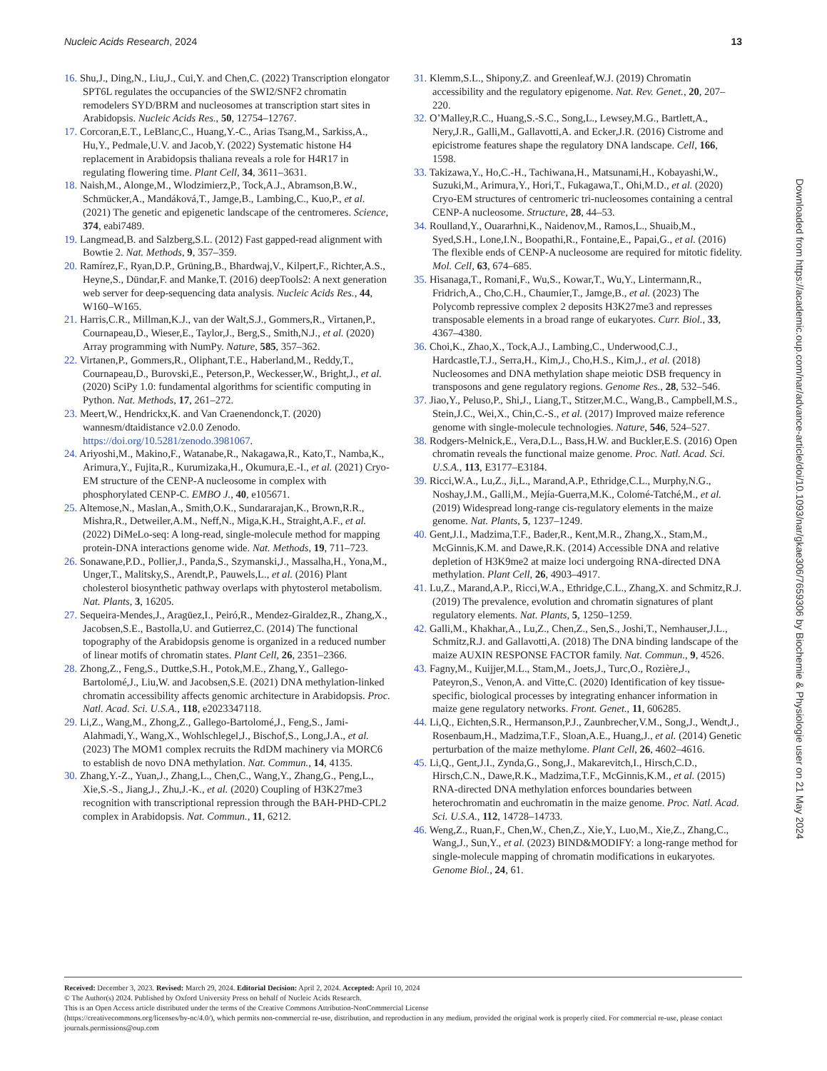Nucleic Acids Research, 2024 13
16. Shu,J., Ding,N., Liu,J., Cui,Y. and Chen,C. (2022) Transcription elongator SPT6L regulates the occupancies of the SWI2/SNF2 chromatin remodelers SYD/BRM and nucleosomes at transcription start sites in Arabidopsis. Nucleic Acids Res., 50, 12754–12767.
17. Corcoran,E.T., LeBlanc,C., Huang,Y.-C., Arias Tsang,M., Sarkiss,A., Hu,Y., Pedmale,U.V. and Jacob,Y. (2022) Systematic histone H4 replacement in Arabidopsis thaliana reveals a role for H4R17 in regulating flowering time. Plant Cell, 34, 3611–3631.
18. Naish,M., Alonge,M., Wlodzimierz,P., Tock,A.J., Abramson,B.W., Schmücker,A., Mandáková,T., Jamge,B., Lambing,C., Kuo,P., et al. (2021) The genetic and epigenetic landscape of the centromeres. Science, 374, eabi7489.
19. Langmead,B. and Salzberg,S.L. (2012) Fast gapped-read alignment with Bowtie 2. Nat. Methods, 9, 357–359.
20. Ramírez,F., Ryan,D.P., Grüning,B., Bhardwaj,V., Kilpert,F., Richter,A.S., Heyne,S., Dündar,F. and Manke,T. (2016) deepTools2: A next generation web server for deep-sequencing data analysis. Nucleic Acids Res., 44, W160–W165.
21. Harris,C.R., Millman,K.J., van der Walt,S.J., Gommers,R., Virtanen,P., Cournapeau,D., Wieser,E., Taylor,J., Berg,S., Smith,N.J., et al. (2020) Array programming with NumPy. Nature, 585, 357–362.
22. Virtanen,P., Gommers,R., Oliphant,T.E., Haberland,M., Reddy,T., Cournapeau,D., Burovski,E., Peterson,P., Weckesser,W., Bright,J., et al. (2020) SciPy 1.0: fundamental algorithms for scientific computing in Python. Nat. Methods, 17, 261–272.
23. Meert,W., Hendrickx,K. and Van Craenendonck,T. (2020) wannesm/dtaidistance v2.0.0 Zenodo. https://doi.org/10.5281/zenodo.3981067.
24. Ariyoshi,M., Makino,F., Watanabe,R., Nakagawa,R., Kato,T., Namba,K., Arimura,Y., Fujita,R., Kurumizaka,H., Okumura,E.-I., et al. (2021) Cryo-EM structure of the CENP-A nucleosome in complex with phosphorylated CENP-C. EMBO J., 40, e105671.
25. Altemose,N., Maslan,A., Smith,O.K., Sundararajan,K., Brown,R.R., Mishra,R., Detweiler,A.M., Neff,N., Miga,K.H., Straight,A.F., et al. (2022) DiMeLo-seq: A long-read, single-molecule method for mapping protein-DNA interactions genome wide. Nat. Methods, 19, 711–723.
26. Sonawane,P.D., Pollier,J., Panda,S., Szymanski,J., Massalha,H., Yona,M., Unger,T., Malitsky,S., Arendt,P., Pauwels,L., et al. (2016) Plant cholesterol biosynthetic pathway overlaps with phytosterol metabolism. Nat. Plants, 3, 16205.
27. Sequeira-Mendes,J., Aragüez,I., Peiró,R., Mendez-Giraldez,R., Zhang,X., Jacobsen,S.E., Bastolla,U. and Gutierrez,C. (2014) The functional topography of the Arabidopsis genome is organized in a reduced number of linear motifs of chromatin states. Plant Cell, 26, 2351–2366.
28. Zhong,Z., Feng,S., Duttke,S.H., Potok,M.E., Zhang,Y., Gallego-Bartolomé,J., Liu,W. and Jacobsen,S.E. (2021) DNA methylation-linked chromatin accessibility affects genomic architecture in Arabidopsis. Proc. Natl. Acad. Sci. U.S.A., 118, e2023347118.
29. Li,Z., Wang,M., Zhong,Z., Gallego-Bartolomé,J., Feng,S., Jami-Alahmadi,Y., Wang,X., Wohlschlegel,J., Bischof,S., Long,J.A., et al. (2023) The MOM1 complex recruits the RdDM machinery via MORC6 to establish de novo DNA methylation. Nat. Commun., 14, 4135.
30. Zhang,Y.-Z., Yuan,J., Zhang,L., Chen,C., Wang,Y., Zhang,G., Peng,L., Xie,S.-S., Jiang,J., Zhu,J.-K., et al. (2020) Coupling of H3K27me3 recognition with transcriptional repression through the BAH-PHD-CPL2 complex in Arabidopsis. Nat. Commun., 11, 6212.
31. Klemm,S.L., Shipony,Z. and Greenleaf,W.J. (2019) Chromatin accessibility and the regulatory epigenome. Nat. Rev. Genet., 20, 207–220.
32. O’Malley,R.C., Huang,S.-S.C., Song,L., Lewsey,M.G., Bartlett,A., Nery,J.R., Galli,M., Gallavotti,A. and Ecker,J.R. (2016) Cistrome and epicistrome features shape the regulatory DNA landscape. Cell, 166, 1598.
33. Takizawa,Y., Ho,C.-H., Tachiwana,H., Matsunami,H., Kobayashi,W., Suzuki,M., Arimura,Y., Hori,T., Fukagawa,T., Ohi,M.D., et al. (2020) Cryo-EM structures of centromeric tri-nucleosomes containing a central CENP-A nucleosome. Structure, 28, 44–53.
34. Roulland,Y., Ouararhni,K., Naidenov,M., Ramos,L., Shuaib,M., Syed,S.H., Lone,I.N., Boopathi,R., Fontaine,E., Papai,G., et al. (2016) The flexible ends of CENP-A nucleosome are required for mitotic fidelity. Mol. Cell, 63, 674–685.
35. Hisanaga,T., Romani,F., Wu,S., Kowar,T., Wu,Y., Lintermann,R., Fridrich,A., Cho,C.H., Chaumier,T., Jamge,B., et al. (2023) The Polycomb repressive complex 2 deposits H3K27me3 and represses transposable elements in a broad range of eukaryotes. Curr. Biol., 33, 4367–4380.
36. Choi,K., Zhao,X., Tock,A.J., Lambing,C., Underwood,C.J., Hardcastle,T.J., Serra,H., Kim,J., Cho,H.S., Kim,J., et al. (2018) Nucleosomes and DNA methylation shape meiotic DSB frequency in transposons and gene regulatory regions. Genome Res., 28, 532–546.
37. Jiao,Y., Peluso,P., Shi,J., Liang,T., Stitzer,M.C., Wang,B., Campbell,M.S., Stein,J.C., Wei,X., Chin,C.-S., et al. (2017) Improved maize reference genome with single-molecule technologies. Nature, 546, 524–527.
38. Rodgers-Melnick,E., Vera,D.L., Bass,H.W. and Buckler,E.S. (2016) Open chromatin reveals the functional maize genome. Proc. Natl. Acad. Sci. U.S.A., 113, E3177–E3184.
39. Ricci,W.A., Lu,Z., Ji,L., Marand,A.P., Ethridge,C.L., Murphy,N.G., Noshay,J.M., Galli,M., Mejía-Guerra,M.K., Colomé-Tatché,M., et al. (2019) Widespread long-range cis-regulatory elements in the maize genome. Nat. Plants, 5, 1237–1249.
40. Gent,J.I., Madzima,T.F., Bader,R., Kent,M.R., Zhang,X., Stam,M., McGinnis,K.M. and Dawe,R.K. (2014) Accessible DNA and relative depletion of H3K9me2 at maize loci undergoing RNA-directed DNA methylation. Plant Cell, 26, 4903–4917.
41. Lu,Z., Marand,A.P., Ricci,W.A., Ethridge,C.L., Zhang,X. and Schmitz,R.J. (2019) The prevalence, evolution and chromatin signatures of plant regulatory elements. Nat. Plants, 5, 1250–1259.
42. Galli,M., Khakhar,A., Lu,Z., Chen,Z., Sen,S., Joshi,T., Nemhauser,J.L., Schmitz,R.J. and Gallavotti,A. (2018) The DNA binding landscape of the maize AUXIN RESPONSE FACTOR family. Nat. Commun., 9, 4526.
43. Fagny,M., Kuijjer,M.L., Stam,M., Joets,J., Turc,O., Rozière,J., Pateyron,S., Venon,A. and Vitte,C. (2020) Identification of key tissue-specific, biological processes by integrating enhancer information in maize gene regulatory networks. Front. Genet., 11, 606285.
44. Li,Q., Eichten,S.R., Hermanson,P.J., Zaunbrecher,V.M., Song,J., Wendt,J., Rosenbaum,H., Madzima,T.F., Sloan,A.E., Huang,J., et al. (2014) Genetic perturbation of the maize methylome. Plant Cell, 26, 4602–4616.
45. Li,Q., Gent,J.I., Zynda,G., Song,J., Makarevitch,I., Hirsch,C.D., Hirsch,C.N., Dawe,R.K., Madzima,T.F., McGinnis,K.M., et al. (2015) RNA-directed DNA methylation enforces boundaries between heterochromatin and euchromatin in the maize genome. Proc. Natl. Acad. Sci. U.S.A., 112, 14728–14733.
46. Weng,Z., Ruan,F., Chen,W., Chen,Z., Xie,Y., Luo,M., Xie,Z., Zhang,C., Wang,J., Sun,Y., et al. (2023) BIND&MODIFY: a long-range method for single-molecule mapping of chromatin modifications in eukaryotes. Genome Biol., 24, 61.
Downloaded from https://academic.oup.com/nar/advance-article/doi/10.1093/nar/gkae306/7659306 by Biochemie & Physiologie user on 21 May 2024
Received: December 3, 2023. Revised: March 29, 2024. Editorial Decision: April 2, 2024. Accepted: April 10, 2024
© The Author(s) 2024. Published by Oxford University Press on behalf of Nucleic Acids Research.
This is an Open Access article distributed under the terms of the Creative Commons Attribution-NonCommercial License
(https://creativecommons.org/licenses/by-nc/4.0/), which permits non-commercial re-use, distribution, and reproduction in any medium, provided the original work is properly cited. For commercial re-use, please contact journals.permissions@oup.com